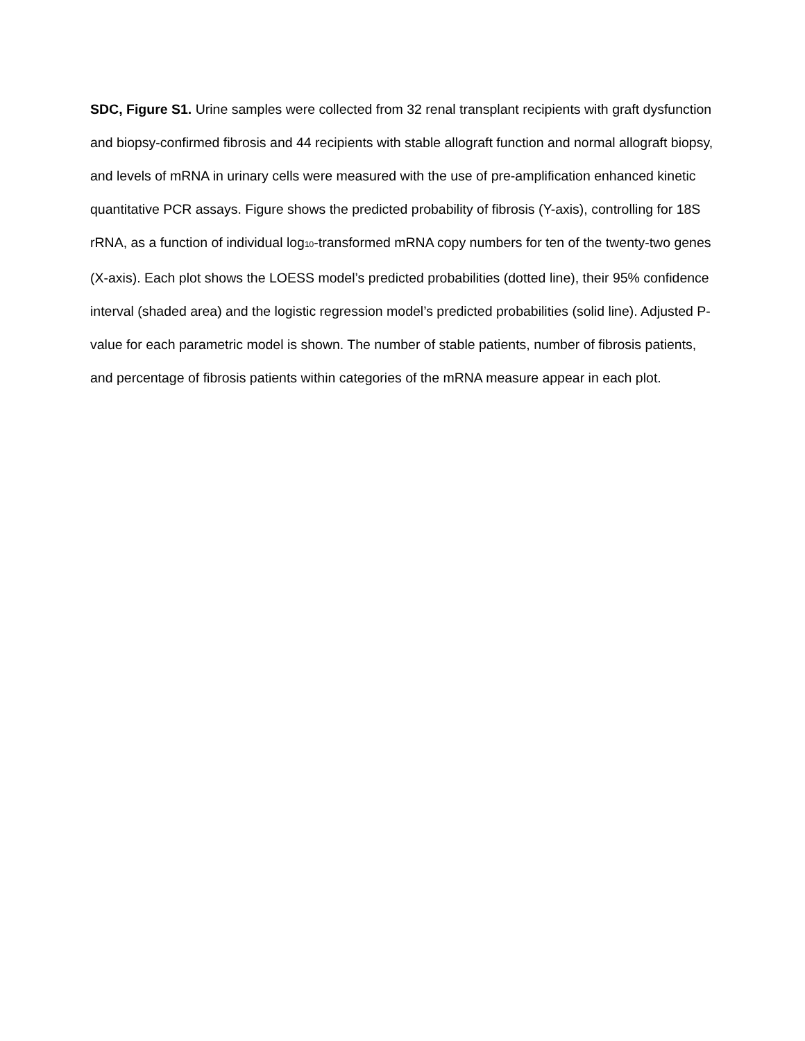SDC, Figure S1. Urine samples were collected from 32 renal transplant recipients with graft dysfunction and biopsy-confirmed fibrosis and 44 recipients with stable allograft function and normal allograft biopsy, and levels of mRNA in urinary cells were measured with the use of pre-amplification enhanced kinetic quantitative PCR assays. Figure shows the predicted probability of fibrosis (Y-axis), controlling for 18S rRNA, as a function of individual log<sub>10</sub>-transformed mRNA copy numbers for ten of the twenty-two genes (X-axis). Each plot shows the LOESS model’s predicted probabilities (dotted line), their 95% confidence interval (shaded area) and the logistic regression model’s predicted probabilities (solid line). Adjusted P-value for each parametric model is shown. The number of stable patients, number of fibrosis patients, and percentage of fibrosis patients within categories of the mRNA measure appear in each plot.